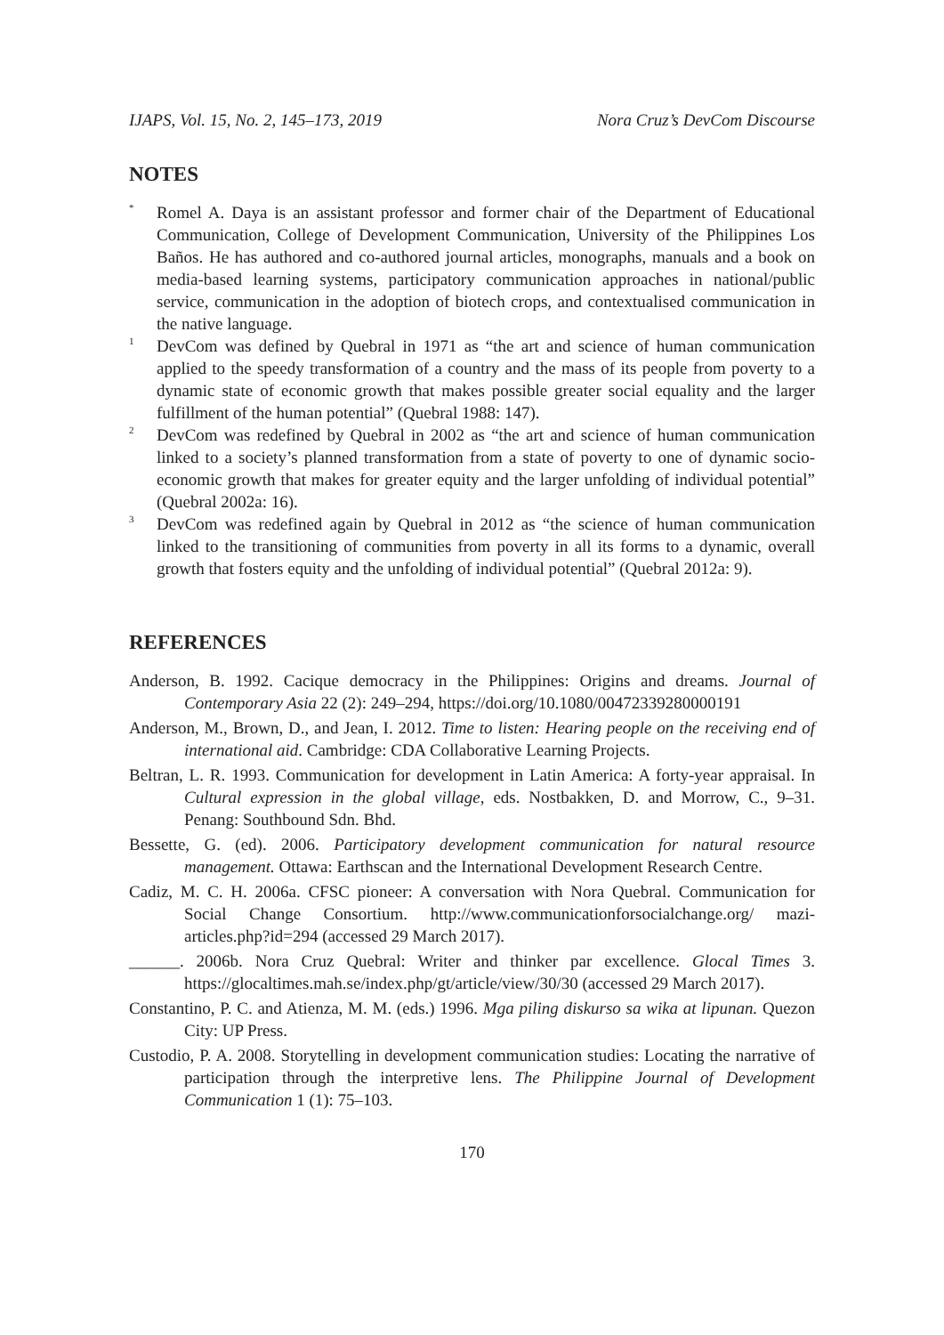IJAPS, Vol. 15, No. 2, 145–173, 2019 Nora Cruz’s DevCom Discourse
NOTES
<sup>*</sup>
Romel A. Daya is an assistant professor and former chair of the Department of Educational Communication, College of Development Communication, University of the Philippines Los Baños. He has authored and co-authored journal articles, monographs, manuals and a book on media-based learning systems, participatory communication approaches in national/public service, communication in the adoption of biotech crops, and contextualised communication in the native language.
<sup>1</sup>
DevCom was defined by Quebral in 1971 as “the art and science of human communication applied to the speedy transformation of a country and the mass of its people from poverty to a dynamic state of economic growth that makes possible greater social equality and the larger fulfillment of the human potential” (Quebral 1988: 147).
<sup>2</sup>
DevCom was redefined by Quebral in 2002 as “the art and science of human communication linked to a society’s planned transformation from a state of poverty to one of dynamic socio-economic growth that makes for greater equity and the larger unfolding of individual potential” (Quebral 2002a: 16).
<sup>3</sup>
DevCom was redefined again by Quebral in 2012 as “the science of human communication linked to the transitioning of communities from poverty in all its forms to a dynamic, overall growth that fosters equity and the unfolding of individual potential” (Quebral 2012a: 9).
REFERENCES
Anderson, B. 1992. Cacique democracy in the Philippines: Origins and dreams. Journal of Contemporary Asia 22 (2): 249–294, https://doi.org/10.1080/00472339280000191
Anderson, M., Brown, D., and Jean, I. 2012. Time to listen: Hearing people on the receiving end of international aid. Cambridge: CDA Collaborative Learning Projects.
Beltran, L. R. 1993. Communication for development in Latin America: A forty-year appraisal. In Cultural expression in the global village, eds. Nostbakken, D. and Morrow, C., 9–31. Penang: Southbound Sdn. Bhd.
Bessette, G. (ed). 2006. Participatory development communication for natural resource management. Ottawa: Earthscan and the International Development Research Centre.
Cadiz, M. C. H. 2006a. CFSC pioneer: A conversation with Nora Quebral. Communication for Social Change Consortium. http://www.communicationforsocialchange.org/ mazi-articles.php?id=294 (accessed 29 March 2017).
______. 2006b. Nora Cruz Quebral: Writer and thinker par excellence. Glocal Times 3. https://glocaltimes.mah.se/index.php/gt/article/view/30/30 (accessed 29 March 2017).
Constantino, P. C. and Atienza, M. M. (eds.) 1996. Mga piling diskurso sa wika at lipunan. Quezon City: UP Press.
Custodio, P. A. 2008. Storytelling in development communication studies: Locating the narrative of participation through the interpretive lens. The Philippine Journal of Development Communication 1 (1): 75–103.
170